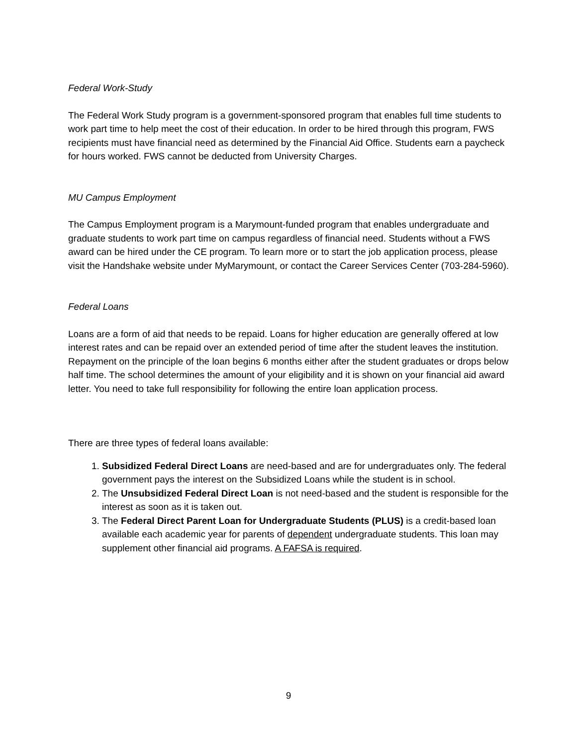Federal Work-Study
The Federal Work Study program is a government-sponsored program that enables full time students to work part time to help meet the cost of their education. In order to be hired through this program, FWS recipients must have financial need as determined by the Financial Aid Office. Students earn a paycheck for hours worked. FWS cannot be deducted from University Charges.
MU Campus Employment
The Campus Employment program is a Marymount-funded program that enables undergraduate and graduate students to work part time on campus regardless of financial need. Students without a FWS award can be hired under the CE program. To learn more or to start the job application process, please visit the Handshake website under MyMarymount, or contact the Career Services Center (703-284-5960).
Federal Loans
Loans are a form of aid that needs to be repaid. Loans for higher education are generally offered at low interest rates and can be repaid over an extended period of time after the student leaves the institution. Repayment on the principle of the loan begins 6 months either after the student graduates or drops below half time. The school determines the amount of your eligibility and it is shown on your financial aid award letter. You need to take full responsibility for following the entire loan application process.
There are three types of federal loans available:
1. Subsidized Federal Direct Loans are need-based and are for undergraduates only. The federal government pays the interest on the Subsidized Loans while the student is in school.
2. The Unsubsidized Federal Direct Loan is not need-based and the student is responsible for the interest as soon as it is taken out.
3. The Federal Direct Parent Loan for Undergraduate Students (PLUS) is a credit-based loan available each academic year for parents of dependent undergraduate students. This loan may supplement other financial aid programs. A FAFSA is required.
9